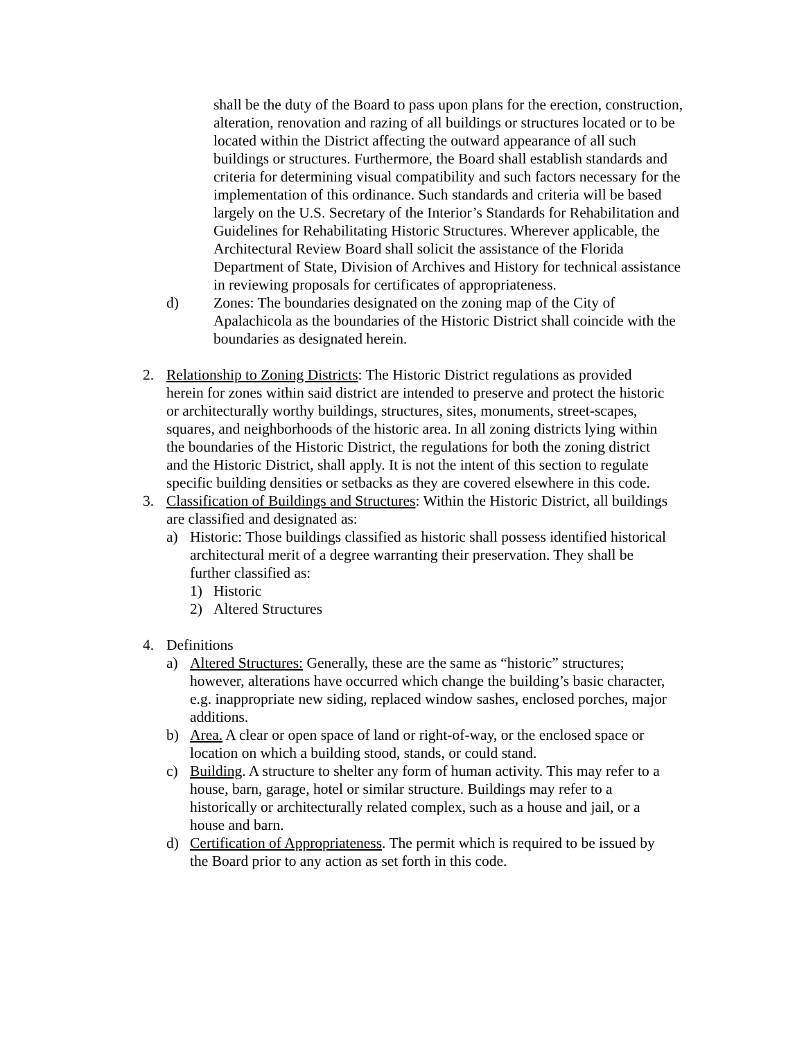shall be the duty of the Board to pass upon plans for the erection, construction, alteration, renovation and razing of all buildings or structures located or to be located within the District affecting the outward appearance of all such buildings or structures. Furthermore, the Board shall establish standards and criteria for determining visual compatibility and such factors necessary for the implementation of this ordinance. Such standards and criteria will be based largely on the U.S. Secretary of the Interior’s Standards for Rehabilitation and Guidelines for Rehabilitating Historic Structures. Wherever applicable, the Architectural Review Board shall solicit the assistance of the Florida Department of State, Division of Archives and History for technical assistance in reviewing proposals for certificates of appropriateness.
d) Zones: The boundaries designated on the zoning map of the City of Apalachicola as the boundaries of the Historic District shall coincide with the boundaries as designated herein.
2. Relationship to Zoning Districts: The Historic District regulations as provided herein for zones within said district are intended to preserve and protect the historic or architecturally worthy buildings, structures, sites, monuments, street-scapes, squares, and neighborhoods of the historic area. In all zoning districts lying within the boundaries of the Historic District, the regulations for both the zoning district and the Historic District, shall apply. It is not the intent of this section to regulate specific building densities or setbacks as they are covered elsewhere in this code.
3. Classification of Buildings and Structures: Within the Historic District, all buildings are classified and designated as:
a) Historic: Those buildings classified as historic shall possess identified historical architectural merit of a degree warranting their preservation. They shall be further classified as:
1) Historic
2) Altered Structures
4. Definitions
a) Altered Structures: Generally, these are the same as “historic” structures; however, alterations have occurred which change the building’s basic character, e.g. inappropriate new siding, replaced window sashes, enclosed porches, major additions.
b) Area. A clear or open space of land or right-of-way, or the enclosed space or location on which a building stood, stands, or could stand.
c) Building. A structure to shelter any form of human activity. This may refer to a house, barn, garage, hotel or similar structure. Buildings may refer to a historically or architecturally related complex, such as a house and jail, or a house and barn.
d) Certification of Appropriateness. The permit which is required to be issued by the Board prior to any action as set forth in this code.